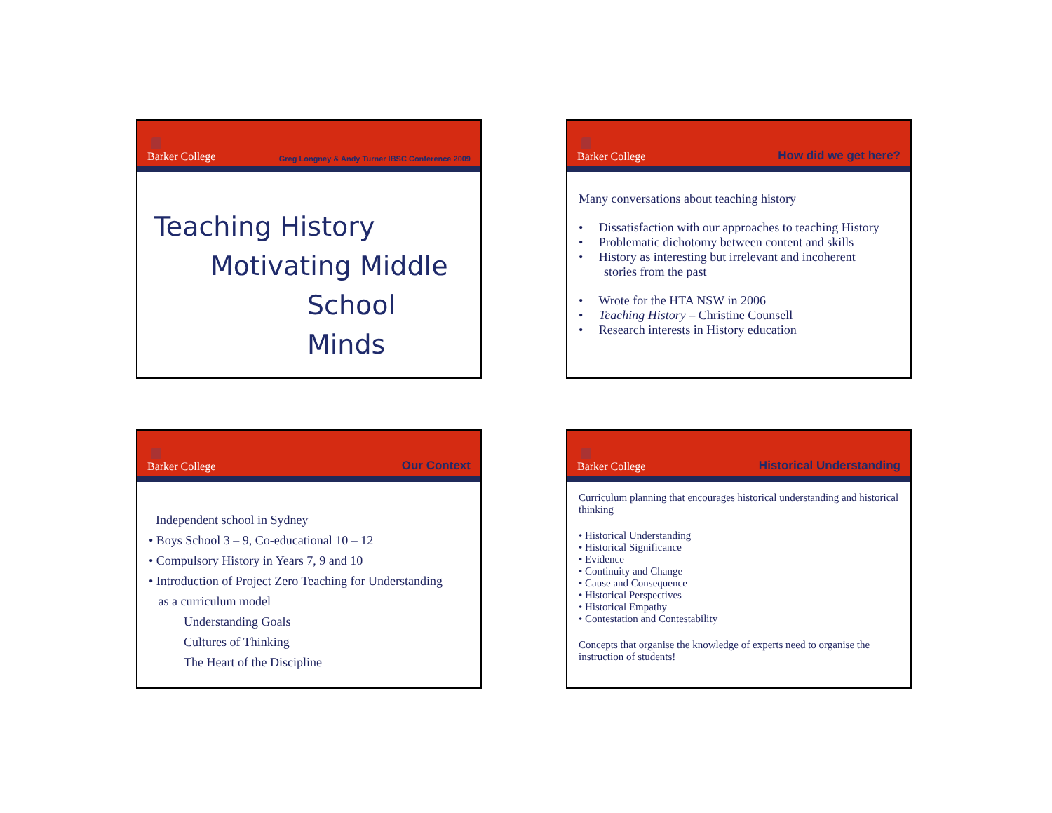Barker College
Greg Longney & Andy Turner IBSC Conference 2009
Teaching History
Motivating Middle
School Minds
Barker College
How did we get here?
Many conversations about teaching history
• Dissatisfaction with our approaches to teaching History
• Problematic dichotomy between content and skills
• History as interesting but irrelevant and incoherent
stories from the past
• Wrote for the HTA NSW in 2006
• Teaching History – Christine Counsell
• Research interests in History education
Barker College
Our Context
Independent school in Sydney
• Boys School 3 – 9, Co-educational 10 – 12
• Compulsory History in Years 7, 9 and 10
• Introduction of Project Zero Teaching for Understanding
as a curriculum model
Understanding Goals
Cultures of Thinking
The Heart of the Discipline
Barker College
Historical Understanding
Curriculum planning that encourages historical understanding and historical thinking
• Historical Understanding
• Historical Significance
• Evidence
• Continuity and Change
• Cause and Consequence
• Historical Perspectives
• Historical Empathy
• Contestation and Contestability
Concepts that organise the knowledge of experts need to organise the instruction of students!